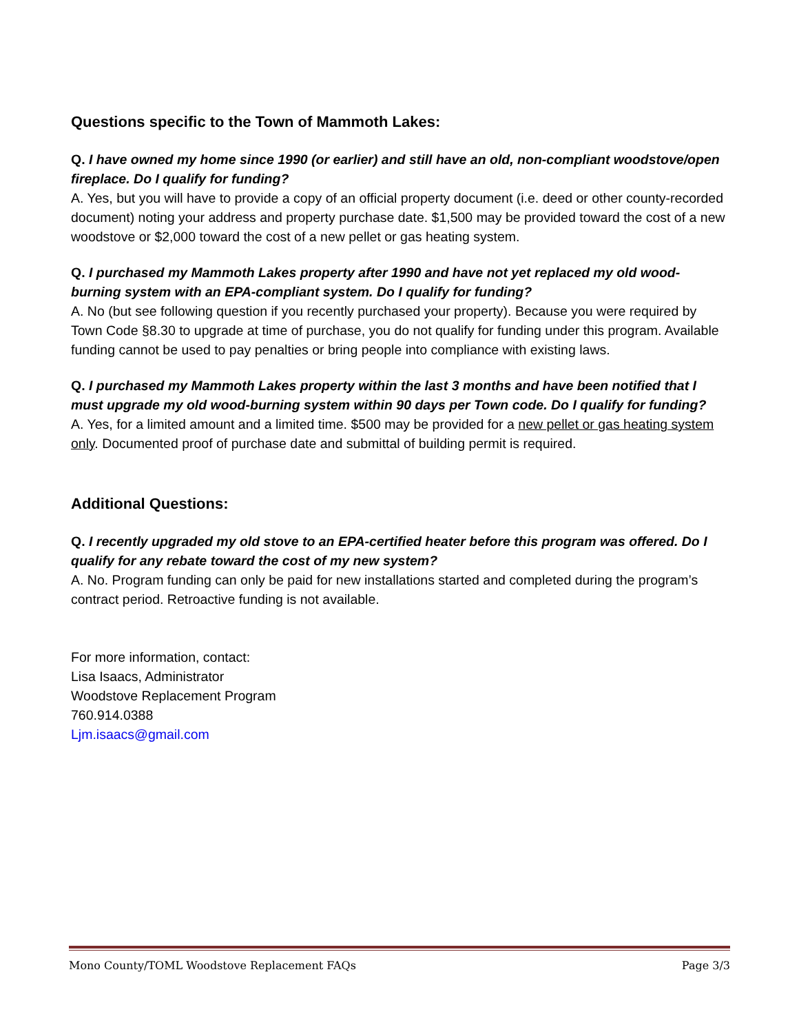Questions specific to the Town of Mammoth Lakes:
Q. I have owned my home since 1990 (or earlier) and still have an old, non-compliant woodstove/open fireplace. Do I qualify for funding?
A. Yes, but you will have to provide a copy of an official property document (i.e. deed or other county-recorded document) noting your address and property purchase date. $1,500 may be provided toward the cost of a new woodstove or $2,000 toward the cost of a new pellet or gas heating system.
Q. I purchased my Mammoth Lakes property after 1990 and have not yet replaced my old wood-burning system with an EPA-compliant system. Do I qualify for funding?
A. No (but see following question if you recently purchased your property). Because you were required by Town Code §8.30 to upgrade at time of purchase, you do not qualify for funding under this program. Available funding cannot be used to pay penalties or bring people into compliance with existing laws.
Q. I purchased my Mammoth Lakes property within the last 3 months and have been notified that I must upgrade my old wood-burning system within 90 days per Town code. Do I qualify for funding?
A. Yes, for a limited amount and a limited time. $500 may be provided for a new pellet or gas heating system only. Documented proof of purchase date and submittal of building permit is required.
Additional Questions:
Q. I recently upgraded my old stove to an EPA-certified heater before this program was offered. Do I qualify for any rebate toward the cost of my new system?
A. No. Program funding can only be paid for new installations started and completed during the program’s contract period. Retroactive funding is not available.
For more information, contact:
Lisa Isaacs, Administrator
Woodstove Replacement Program
760.914.0388
Ljm.isaacs@gmail.com
Mono County/TOML Woodstove Replacement FAQs Page 3/3